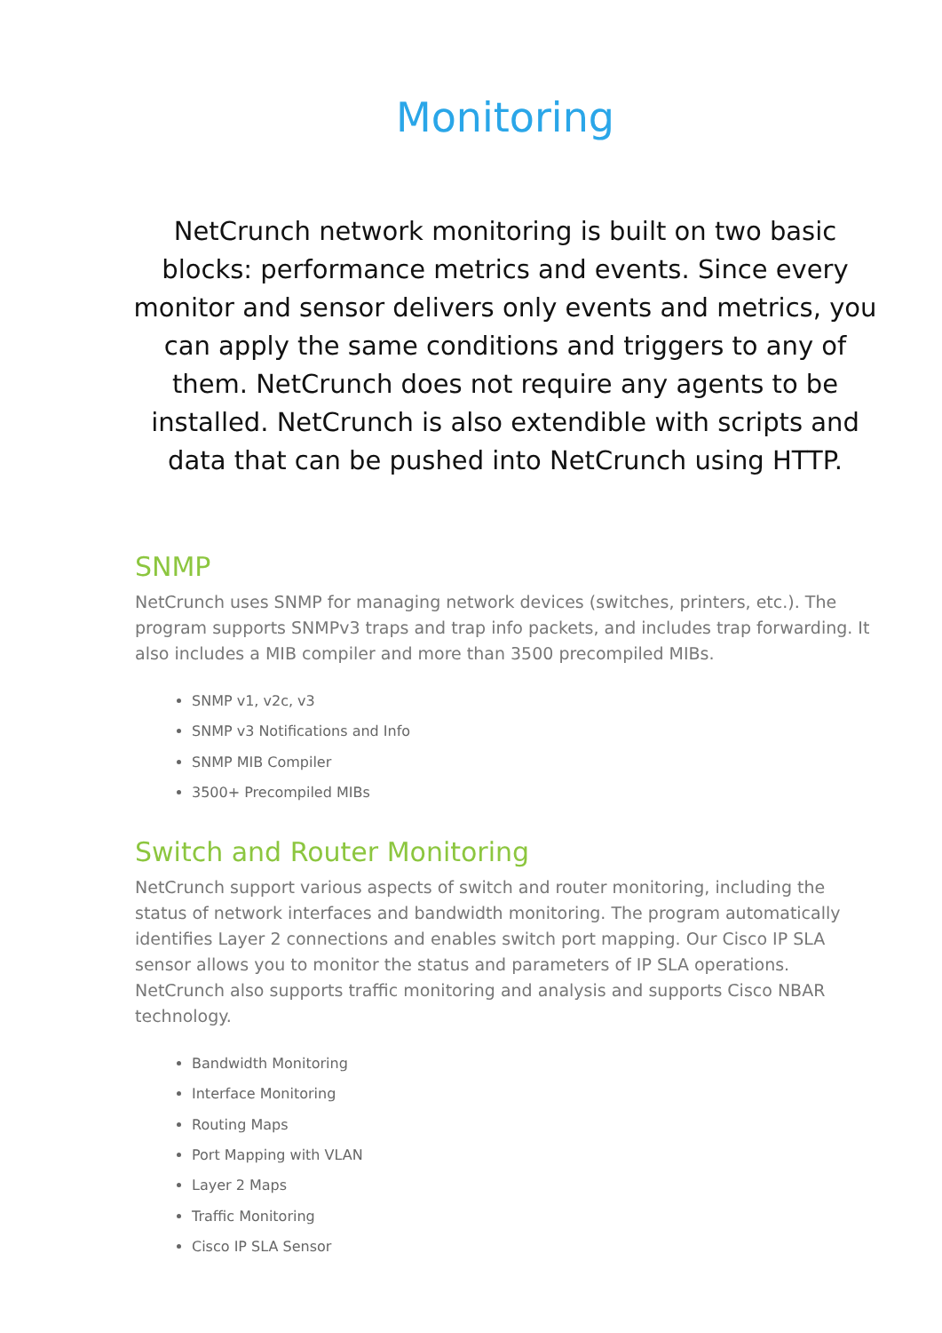Monitoring
NetCrunch network monitoring is built on two basic blocks: performance metrics and events. Since every monitor and sensor delivers only events and metrics, you can apply the same conditions and triggers to any of them. NetCrunch does not require any agents to be installed. NetCrunch is also extendible with scripts and data that can be pushed into NetCrunch using HTTP.
SNMP
NetCrunch uses SNMP for managing network devices (switches, printers, etc.). The program supports SNMPv3 traps and trap info packets, and includes trap forwarding. It also includes a MIB compiler and more than 3500 precompiled MIBs.
SNMP v1, v2c, v3
SNMP v3 Notifications and Info
SNMP MIB Compiler
3500+ Precompiled MIBs
Switch and Router Monitoring
NetCrunch support various aspects of switch and router monitoring, including the status of network interfaces and bandwidth monitoring. The program automatically identifies Layer 2 connections and enables switch port mapping. Our Cisco IP SLA sensor allows you to monitor the status and parameters of IP SLA operations. NetCrunch also supports traffic monitoring and analysis and supports Cisco NBAR technology.
Bandwidth Monitoring
Interface Monitoring
Routing Maps
Port Mapping with VLAN
Layer 2 Maps
Traffic Monitoring
Cisco IP SLA Sensor